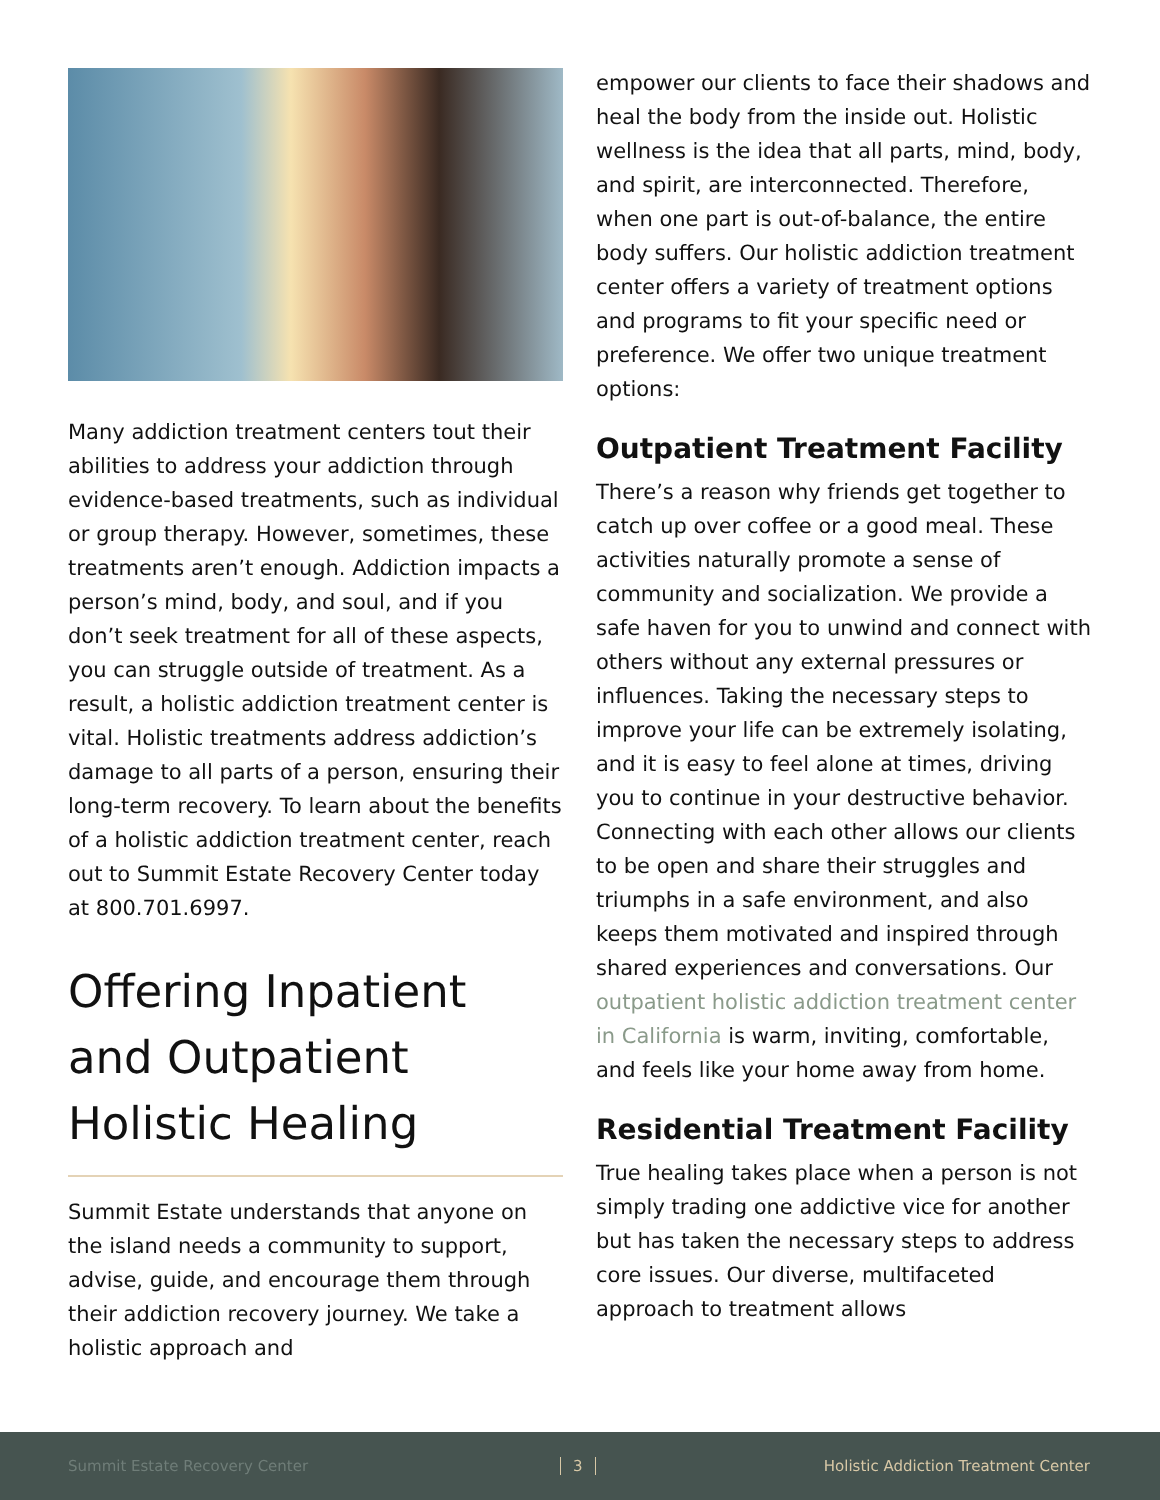Many addiction treatment centers tout their abilities to address your addiction through evidence-based treatments, such as individual or group therapy. However, sometimes, these treatments aren’t enough. Addiction impacts a person’s mind, body, and soul, and if you don’t seek treatment for all of these aspects, you can struggle outside of treatment. As a result, a holistic addiction treatment center is vital. Holistic treatments address addiction’s damage to all parts of a person, ensuring their long-term recovery. To learn about the benefits of a holistic addiction treatment center, reach out to Summit Estate Recovery Center today at 800.701.6997.
Offering Inpatient and Outpatient Holistic Healing
Summit Estate understands that anyone on the island needs a community to support, advise, guide, and encourage them through their addiction recovery journey. We take a holistic approach and
empower our clients to face their shadows and heal the body from the inside out. Holistic wellness is the idea that all parts, mind, body, and spirit, are interconnected. Therefore, when one part is out-of-balance, the entire body suffers. Our holistic addiction treatment center offers a variety of treatment options and programs to fit your specific need or preference. We offer two unique treatment options:
Outpatient Treatment Facility
There’s a reason why friends get together to catch up over coffee or a good meal. These activities naturally promote a sense of community and socialization. We provide a safe haven for you to unwind and connect with others without any external pressures or influences. Taking the necessary steps to improve your life can be extremely isolating, and it is easy to feel alone at times, driving you to continue in your destructive behavior. Connecting with each other allows our clients to be open and share their struggles and triumphs in a safe environment, and also keeps them motivated and inspired through shared experiences and conversations. Our outpatient holistic addiction treatment center in California is warm, inviting, comfortable, and feels like your home away from home.
Residential Treatment Facility
True healing takes place when a person is not simply trading one addictive vice for another but has taken the necessary steps to address core issues. Our diverse, multifaceted approach to treatment allows
Summit Estate Recovery Center 3 Holistic Addiction Treatment Center